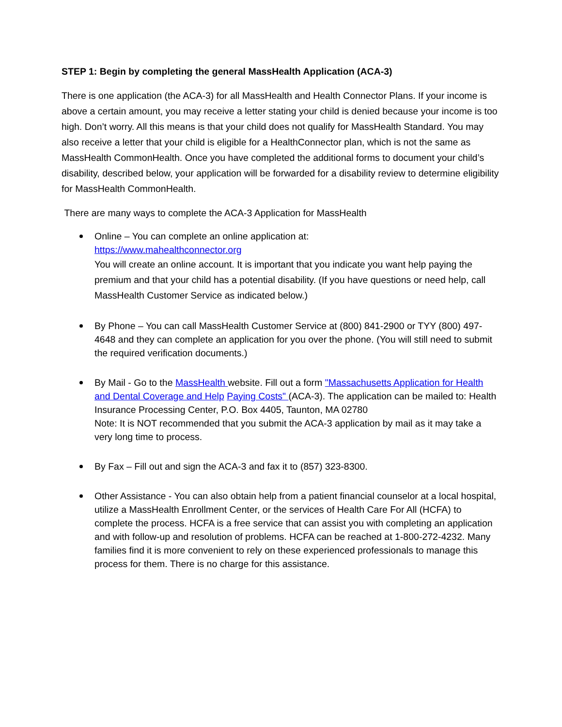STEP 1: Begin by completing the general MassHealth Application (ACA-3)
There is one application (the ACA-3) for all MassHealth and Health Connector Plans. If your income is above a certain amount, you may receive a letter stating your child is denied because your income is too high. Don’t worry. All this means is that your child does not qualify for MassHealth Standard. You may also receive a letter that your child is eligible for a HealthConnector plan, which is not the same as MassHealth CommonHealth. Once you have completed the additional forms to document your child’s disability, described below, your application will be forwarded for a disability review to determine eligibility for MassHealth CommonHealth.
There are many ways to complete the ACA-3 Application for MassHealth
Online – You can complete an online application at:
https://www.mahealthconnector.org
You will create an online account. It is important that you indicate you want help paying the premium and that your child has a potential disability. (If you have questions or need help, call MassHealth Customer Service as indicated below.)
By Phone – You can call MassHealth Customer Service at (800) 841-2900 or TYY (800) 497-4648 and they can complete an application for you over the phone. (You will still need to submit the required verification documents.)
By Mail - Go to the MassHealth website. Fill out a form "Massachusetts Application for Health and Dental Coverage and Help Paying Costs" (ACA-3). The application can be mailed to: Health Insurance Processing Center, P.O. Box 4405, Taunton, MA 02780
Note: It is NOT recommended that you submit the ACA-3 application by mail as it may take a very long time to process.
By Fax – Fill out and sign the ACA-3 and fax it to (857) 323-8300.
Other Assistance - You can also obtain help from a patient financial counselor at a local hospital, utilize a MassHealth Enrollment Center, or the services of Health Care For All (HCFA) to complete the process. HCFA is a free service that can assist you with completing an application and with follow-up and resolution of problems. HCFA can be reached at 1-800-272-4232. Many families find it is more convenient to rely on these experienced professionals to manage this process for them. There is no charge for this assistance.